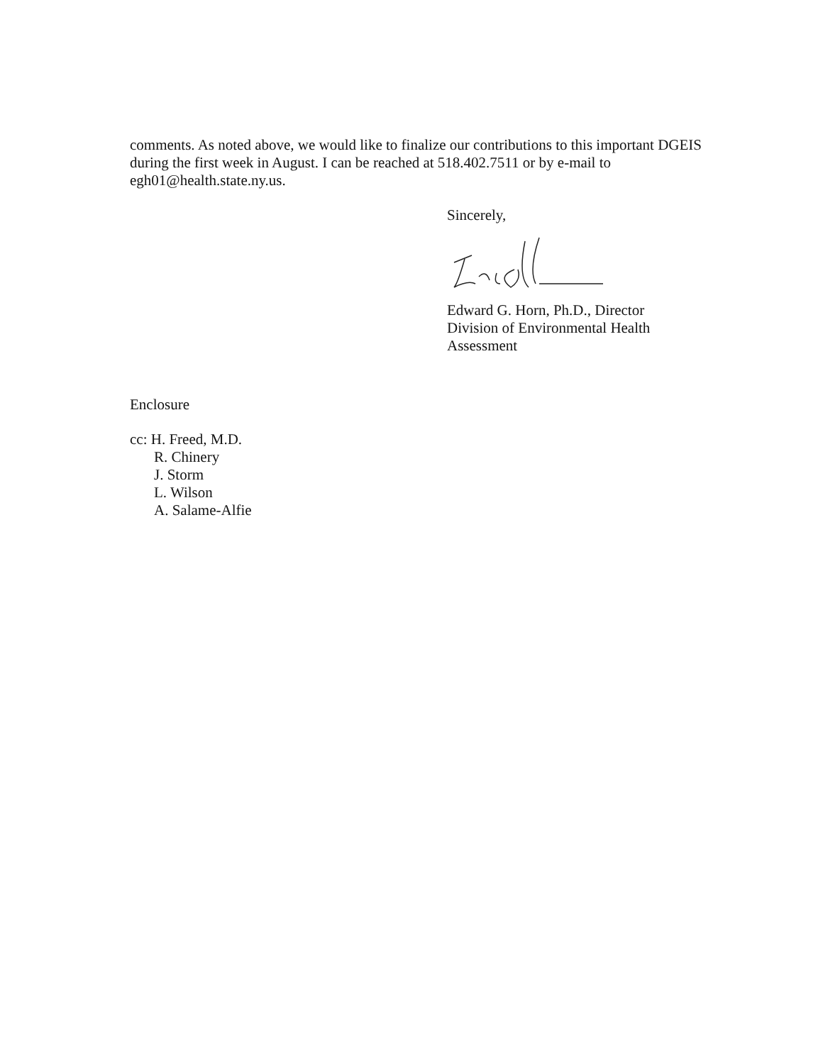comments. As noted above, we would like to finalize our contributions to this important DGEIS during the first week in August. I can be reached at 518.402.7511 or by e-mail to egh01@health.state.ny.us.
Sincerely,
Edward G. Horn, Ph.D., Director
Division of Environmental Health
Assessment
Enclosure
cc: H. Freed, M.D.
R. Chinery
J. Storm
L. Wilson
A. Salame-Alfie